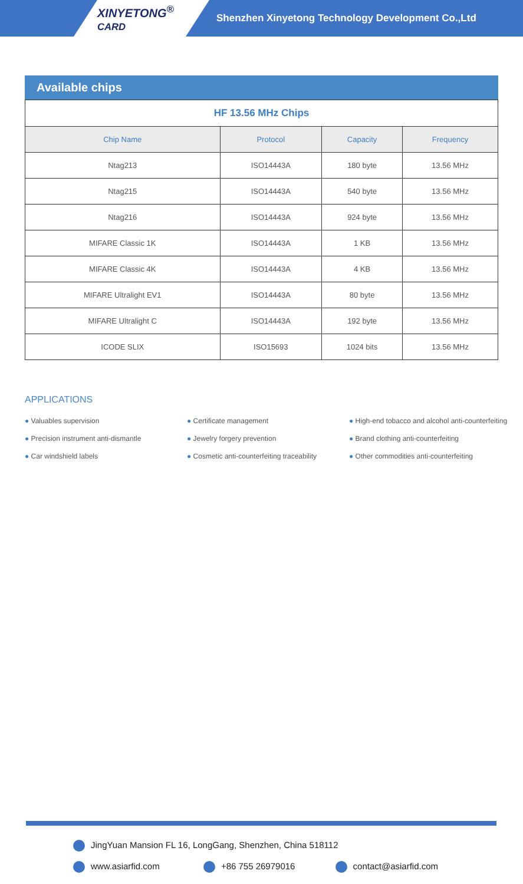XINYETONG<sup>®</sup> CARD
Shenzhen Xinyetong Technology Development Co.,Ltd
Available chips
| HF 13.56 MHz Chips | | | |
| Chip Name | Protocol | Capacity | Frequency |
| Ntag213 | ISO14443A | 180 byte | 13.56 MHz |
| Ntag215 | ISO14443A | 540 byte | 13.56 MHz |
| Ntag216 | ISO14443A | 924 byte | 13.56 MHz |
| MIFARE Classic 1K | ISO14443A | 1 KB | 13.56 MHz |
| MIFARE Classic 4K | ISO14443A | 4 KB | 13.56 MHz |
| MIFARE Ultralight EV1 | ISO14443A | 80 byte | 13.56 MHz |
| MIFARE Ultralight C | ISO14443A | 192 byte | 13.56 MHz |
| ICODE SLIX | ISO15693 | 1024 bits | 13.56 MHz |
APPLICATIONS
● Valuables supervision
● Precision instrument anti-dismantle
● Car windshield labels
● Certificate management
● Jewelry forgery prevention
● Cosmetic anti-counterfeiting traceability
● High-end tobacco and alcohol anti-counterfeiting
● Brand clothing anti-counterfeiting
● Other commodities anti-counterfeiting
JingYuan Mansion FL 16, LongGang, Shenzhen, China 518112
www.asiarfid.com +86 755 26979016 contact@asiarfid.com